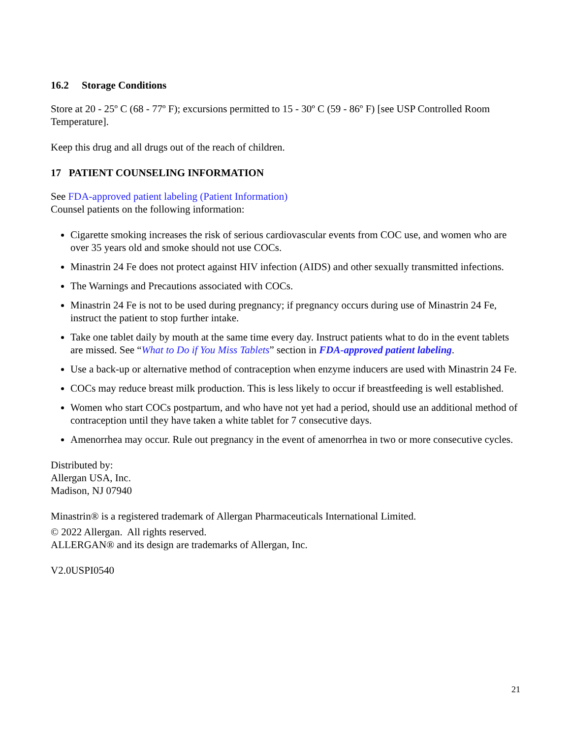16.2 Storage Conditions
Store at 20 - 25º C (68 - 77º F); excursions permitted to 15 - 30º C (59 - 86º F) [see USP Controlled Room Temperature].
Keep this drug and all drugs out of the reach of children.
17 PATIENT COUNSELING INFORMATION
See FDA-approved patient labeling (Patient Information)
Counsel patients on the following information:
Cigarette smoking increases the risk of serious cardiovascular events from COC use, and women who are over 35 years old and smoke should not use COCs.
Minastrin 24 Fe does not protect against HIV infection (AIDS) and other sexually transmitted infections.
The Warnings and Precautions associated with COCs.
Minastrin 24 Fe is not to be used during pregnancy; if pregnancy occurs during use of Minastrin 24 Fe, instruct the patient to stop further intake.
Take one tablet daily by mouth at the same time every day. Instruct patients what to do in the event tablets are missed. See “What to Do if You Miss Tablets” section in FDA-approved patient labeling.
Use a back-up or alternative method of contraception when enzyme inducers are used with Minastrin 24 Fe.
COCs may reduce breast milk production. This is less likely to occur if breastfeeding is well established.
Women who start COCs postpartum, and who have not yet had a period, should use an additional method of contraception until they have taken a white tablet for 7 consecutive days.
Amenorrhea may occur. Rule out pregnancy in the event of amenorrhea in two or more consecutive cycles.
Distributed by:
Allergan USA, Inc.
Madison, NJ 07940
Minastrin® is a registered trademark of Allergan Pharmaceuticals International Limited.
© 2022 Allergan. All rights reserved.
ALLERGAN® and its design are trademarks of Allergan, Inc.
V2.0USPI0540
21